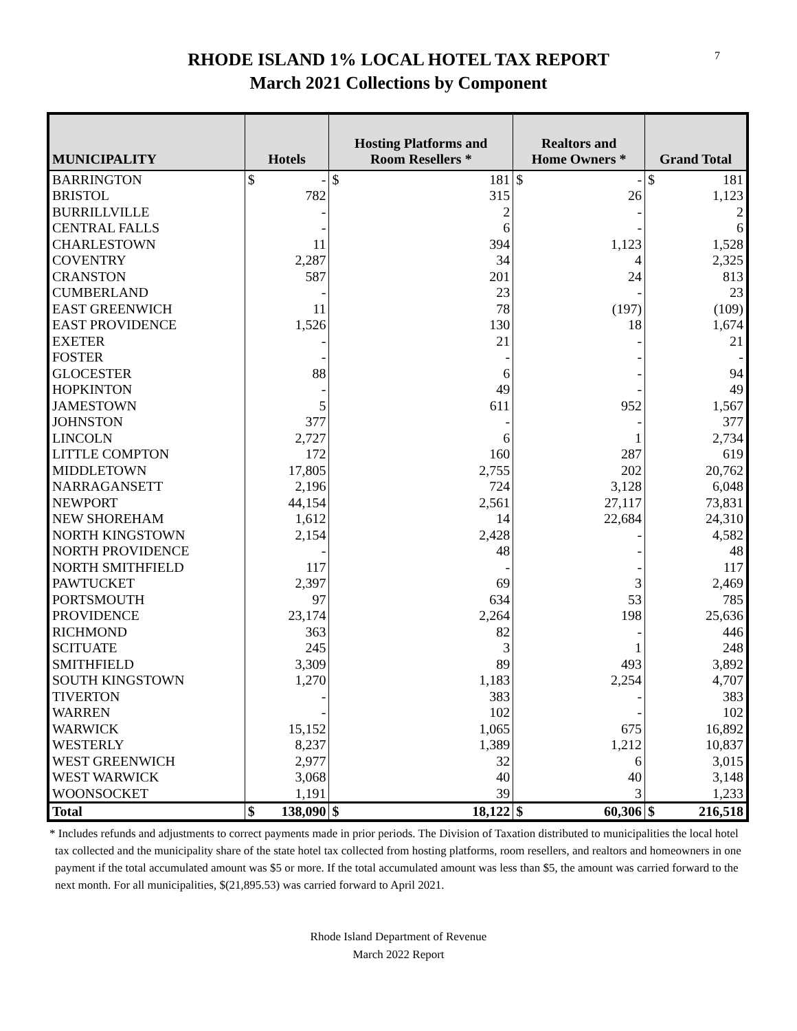7
RHODE ISLAND 1% LOCAL HOTEL TAX REPORT
March 2021 Collections by Component
| MUNICIPALITY | Hotels | | Hosting Platforms and Room Resellers * | | Realtors and Home Owners * | | Grand Total | |
| --- | --- | --- | --- | --- | --- | --- | --- | --- |
| BARRINGTON | $ | - | $ | 181 | $ | - | $ | 181 |
| BRISTOL | | 782 | | 315 | | 26 | | 1,123 |
| BURRILLVILLE | | - | | 2 | | - | | 2 |
| CENTRAL FALLS | | - | | 6 | | - | | 6 |
| CHARLESTOWN | | 11 | | 394 | | 1,123 | | 1,528 |
| COVENTRY | | 2,287 | | 34 | | 4 | | 2,325 |
| CRANSTON | | 587 | | 201 | | 24 | | 813 |
| CUMBERLAND | | - | | 23 | | - | | 23 |
| EAST GREENWICH | | 11 | | 78 | | (197) | | (109) |
| EAST PROVIDENCE | | 1,526 | | 130 | | 18 | | 1,674 |
| EXETER | | - | | 21 | | - | | 21 |
| FOSTER | | - | | - | | - | | - |
| GLOCESTER | | 88 | | 6 | | - | | 94 |
| HOPKINTON | | - | | 49 | | - | | 49 |
| JAMESTOWN | | 5 | | 611 | | 952 | | 1,567 |
| JOHNSTON | | 377 | | - | | - | | 377 |
| LINCOLN | | 2,727 | | 6 | | 1 | | 2,734 |
| LITTLE COMPTON | | 172 | | 160 | | 287 | | 619 |
| MIDDLETOWN | | 17,805 | | 2,755 | | 202 | | 20,762 |
| NARRAGANSETT | | 2,196 | | 724 | | 3,128 | | 6,048 |
| NEWPORT | | 44,154 | | 2,561 | | 27,117 | | 73,831 |
| NEW SHOREHAM | | 1,612 | | 14 | | 22,684 | | 24,310 |
| NORTH KINGSTOWN | | 2,154 | | 2,428 | | - | | 4,582 |
| NORTH PROVIDENCE | | - | | 48 | | - | | 48 |
| NORTH SMITHFIELD | | 117 | | - | | - | | 117 |
| PAWTUCKET | | 2,397 | | 69 | | 3 | | 2,469 |
| PORTSMOUTH | | 97 | | 634 | | 53 | | 785 |
| PROVIDENCE | | 23,174 | | 2,264 | | 198 | | 25,636 |
| RICHMOND | | 363 | | 82 | | - | | 446 |
| SCITUATE | | 245 | | 3 | | 1 | | 248 |
| SMITHFIELD | | 3,309 | | 89 | | 493 | | 3,892 |
| SOUTH KINGSTOWN | | 1,270 | | 1,183 | | 2,254 | | 4,707 |
| TIVERTON | | - | | 383 | | - | | 383 |
| WARREN | | - | | 102 | | - | | 102 |
| WARWICK | | 15,152 | | 1,065 | | 675 | | 16,892 |
| WESTERLY | | 8,237 | | 1,389 | | 1,212 | | 10,837 |
| WEST GREENWICH | | 2,977 | | 32 | | 6 | | 3,015 |
| WEST WARWICK | | 3,068 | | 40 | | 40 | | 3,148 |
| WOONSOCKET | | 1,191 | | 39 | | 3 | | 1,233 |
| Total | $ | 138,090 | $ | 18,122 | $ | 60,306 | $ | 216,518 |
* Includes refunds and adjustments to correct payments made in prior periods. The Division of Taxation distributed to municipalities the local hotel tax collected and the municipality share of the state hotel tax collected from hosting platforms, room resellers, and realtors and homeowners in one payment if the total accumulated amount was $5 or more. If the total accumulated amount was less than $5, the amount was carried forward to the next month. For all municipalities, $(21,895.53) was carried forward to April 2021.
Rhode Island Department of Revenue
March 2022 Report